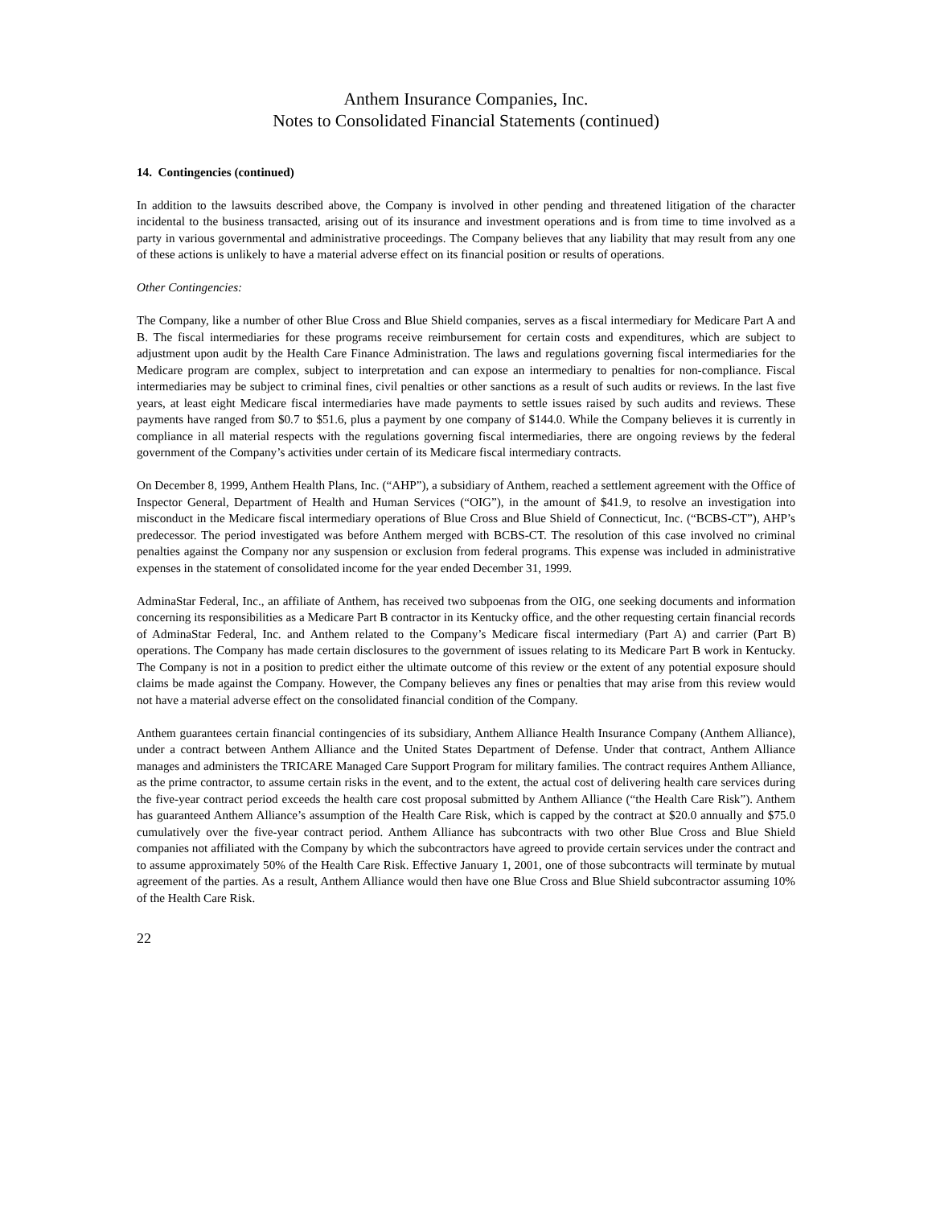Anthem Insurance Companies, Inc.
Notes to Consolidated Financial Statements (continued)
14. Contingencies (continued)
In addition to the lawsuits described above, the Company is involved in other pending and threatened litigation of the character incidental to the business transacted, arising out of its insurance and investment operations and is from time to time involved as a party in various governmental and administrative proceedings. The Company believes that any liability that may result from any one of these actions is unlikely to have a material adverse effect on its financial position or results of operations.
Other Contingencies:
The Company, like a number of other Blue Cross and Blue Shield companies, serves as a fiscal intermediary for Medicare Part A and B. The fiscal intermediaries for these programs receive reimbursement for certain costs and expenditures, which are subject to adjustment upon audit by the Health Care Finance Administration. The laws and regulations governing fiscal intermediaries for the Medicare program are complex, subject to interpretation and can expose an intermediary to penalties for non-compliance. Fiscal intermediaries may be subject to criminal fines, civil penalties or other sanctions as a result of such audits or reviews. In the last five years, at least eight Medicare fiscal intermediaries have made payments to settle issues raised by such audits and reviews. These payments have ranged from $0.7 to $51.6, plus a payment by one company of $144.0. While the Company believes it is currently in compliance in all material respects with the regulations governing fiscal intermediaries, there are ongoing reviews by the federal government of the Company’s activities under certain of its Medicare fiscal intermediary contracts.
On December 8, 1999, Anthem Health Plans, Inc. (“AHP”), a subsidiary of Anthem, reached a settlement agreement with the Office of Inspector General, Department of Health and Human Services (“OIG”), in the amount of $41.9, to resolve an investigation into misconduct in the Medicare fiscal intermediary operations of Blue Cross and Blue Shield of Connecticut, Inc. (“BCBS-CT”), AHP’s predecessor. The period investigated was before Anthem merged with BCBS-CT. The resolution of this case involved no criminal penalties against the Company nor any suspension or exclusion from federal programs. This expense was included in administrative expenses in the statement of consolidated income for the year ended December 31, 1999.
AdminaStar Federal, Inc., an affiliate of Anthem, has received two subpoenas from the OIG, one seeking documents and information concerning its responsibilities as a Medicare Part B contractor in its Kentucky office, and the other requesting certain financial records of AdminaStar Federal, Inc. and Anthem related to the Company’s Medicare fiscal intermediary (Part A) and carrier (Part B) operations. The Company has made certain disclosures to the government of issues relating to its Medicare Part B work in Kentucky. The Company is not in a position to predict either the ultimate outcome of this review or the extent of any potential exposure should claims be made against the Company. However, the Company believes any fines or penalties that may arise from this review would not have a material adverse effect on the consolidated financial condition of the Company.
Anthem guarantees certain financial contingencies of its subsidiary, Anthem Alliance Health Insurance Company (Anthem Alliance), under a contract between Anthem Alliance and the United States Department of Defense. Under that contract, Anthem Alliance manages and administers the TRICARE Managed Care Support Program for military families. The contract requires Anthem Alliance, as the prime contractor, to assume certain risks in the event, and to the extent, the actual cost of delivering health care services during the five-year contract period exceeds the health care cost proposal submitted by Anthem Alliance (“the Health Care Risk”). Anthem has guaranteed Anthem Alliance’s assumption of the Health Care Risk, which is capped by the contract at $20.0 annually and $75.0 cumulatively over the five-year contract period. Anthem Alliance has subcontracts with two other Blue Cross and Blue Shield companies not affiliated with the Company by which the subcontractors have agreed to provide certain services under the contract and to assume approximately 50% of the Health Care Risk. Effective January 1, 2001, one of those subcontracts will terminate by mutual agreement of the parties. As a result, Anthem Alliance would then have one Blue Cross and Blue Shield subcontractor assuming 10% of the Health Care Risk.
22